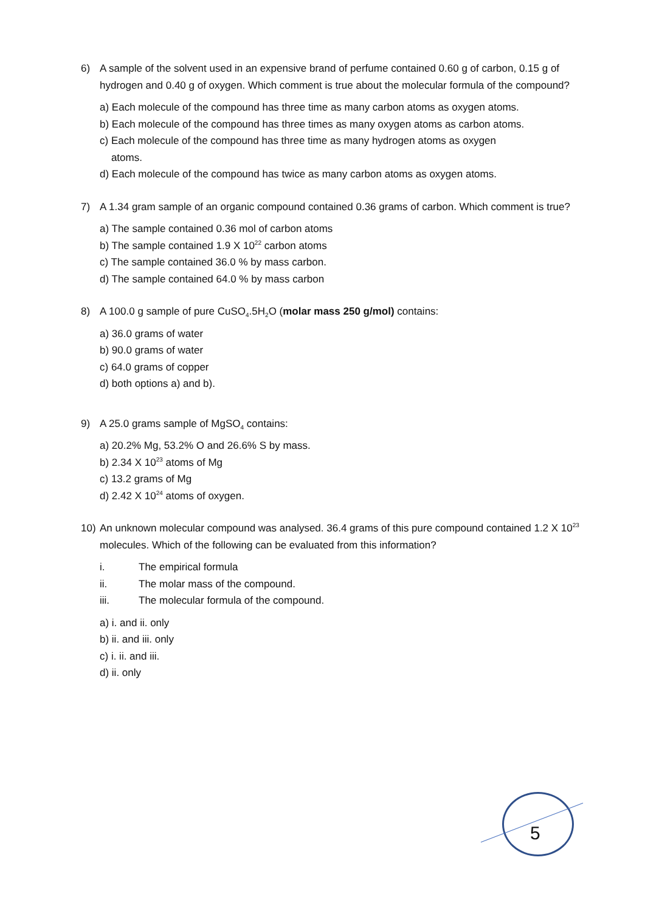6) A sample of the solvent used in an expensive brand of perfume contained 0.60 g of carbon, 0.15 g of hydrogen and 0.40 g of oxygen. Which comment is true about the molecular formula of the compound?
a) Each molecule of the compound has three time as many carbon atoms as oxygen atoms.
b) Each molecule of the compound has three times as many oxygen atoms as carbon atoms.
c) Each molecule of the compound has three time as many hydrogen atoms as oxygen
atoms.
d) Each molecule of the compound has twice as many carbon atoms as oxygen atoms.
7) A 1.34 gram sample of an organic compound contained 0.36 grams of carbon. Which comment is true?
a) The sample contained 0.36 mol of carbon atoms
b) The sample contained 1.9 X 10<sup>22</sup> carbon atoms
c) The sample contained 36.0 % by mass carbon.
d) The sample contained 64.0 % by mass carbon
8) A 100.0 g sample of pure CuSO<sub>4</sub>.5H<sub>2</sub>O (molar mass 250 g/mol) contains:
a) 36.0 grams of water
b) 90.0 grams of water
c) 64.0 grams of copper
d) both options a) and b).
9) A 25.0 grams sample of MgSO<sub>4</sub> contains:
a) 20.2% Mg, 53.2% O and 26.6% S by mass.
b) 2.34 X 10<sup>23</sup> atoms of Mg
c) 13.2 grams of Mg
d) 2.42 X 10<sup>24</sup> atoms of oxygen.
10) An unknown molecular compound was analysed. 36.4 grams of this pure compound contained 1.2 X 10<sup>23</sup> molecules. Which of the following can be evaluated from this information?
i. The empirical formula
ii. The molar mass of the compound.
iii. The molecular formula of the compound.
a) i. and ii. only
b) ii. and iii. only
c) i. ii. and iii.
d) ii. only
5